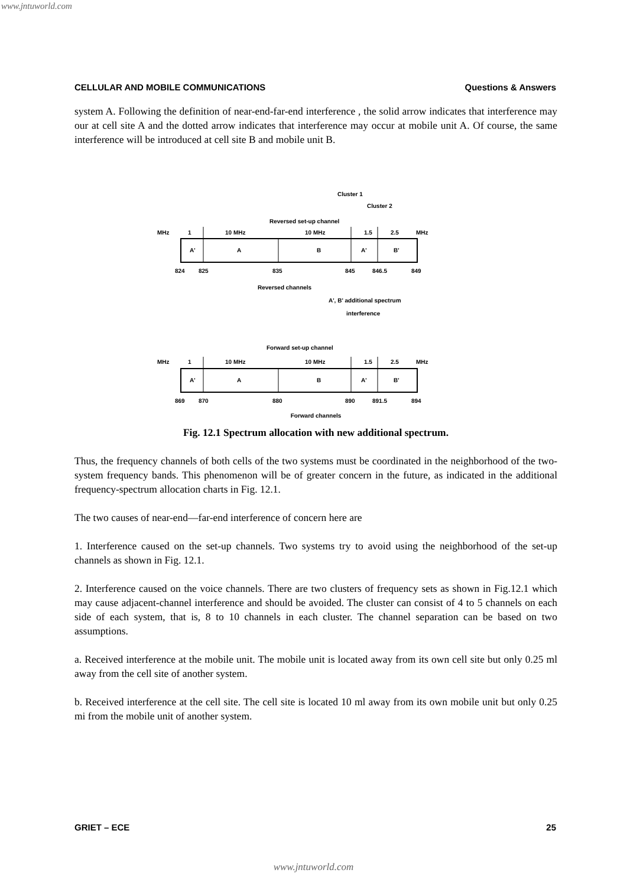www.jntuworld.com
CELLULAR AND MOBILE COMMUNICATIONS Questions & Answers
system A. Following the definition of near-end-far-end interference , the solid arrow indicates that interference may our at cell site A and the dotted arrow indicates that interference may occur at mobile unit A. Of course, the same interference will be introduced at cell site B and mobile unit B.
MHz
1
10 MHz
10 MHz
1.5
2.5
MHz
A'
A
B
A'
B'
824
825
835
845
846.5
849
Reversed set-up channel
Cluster 1
Cluster 2
Reversed channels
A', B' additional spectrum
interference
Forward set-up channel
MHz
1
10 MHz
10 MHz
1.5
2.5
MHz
A'
A
B
A'
B'
869
870
880
890
891.5
894
Forward channels
Fig. 12.1 Spectrum allocation with new additional spectrum.
Thus, the frequency channels of both cells of the two systems must be coordinated in the neighborhood of the two-system frequency bands. This phenomenon will be of greater concern in the future, as indicated in the additional frequency-spectrum allocation charts in Fig. 12.1.
The two causes of near-end—far-end interference of concern here are
1. Interference caused on the set-up channels. Two systems try to avoid using the neighborhood of the set-up channels as shown in Fig. 12.1.
2. Interference caused on the voice channels. There are two clusters of frequency sets as shown in Fig.12.1 which may cause adjacent-channel interference and should be avoided. The cluster can consist of 4 to 5 channels on each side of each system, that is, 8 to 10 channels in each cluster. The channel separation can be based on two assumptions.
a. Received interference at the mobile unit. The mobile unit is located away from its own cell site but only 0.25 ml away from the cell site of another system.
b. Received interference at the cell site. The cell site is located 10 ml away from its own mobile unit but only 0.25 mi from the mobile unit of another system.
GRIET – ECE 25
www.jntuworld.com